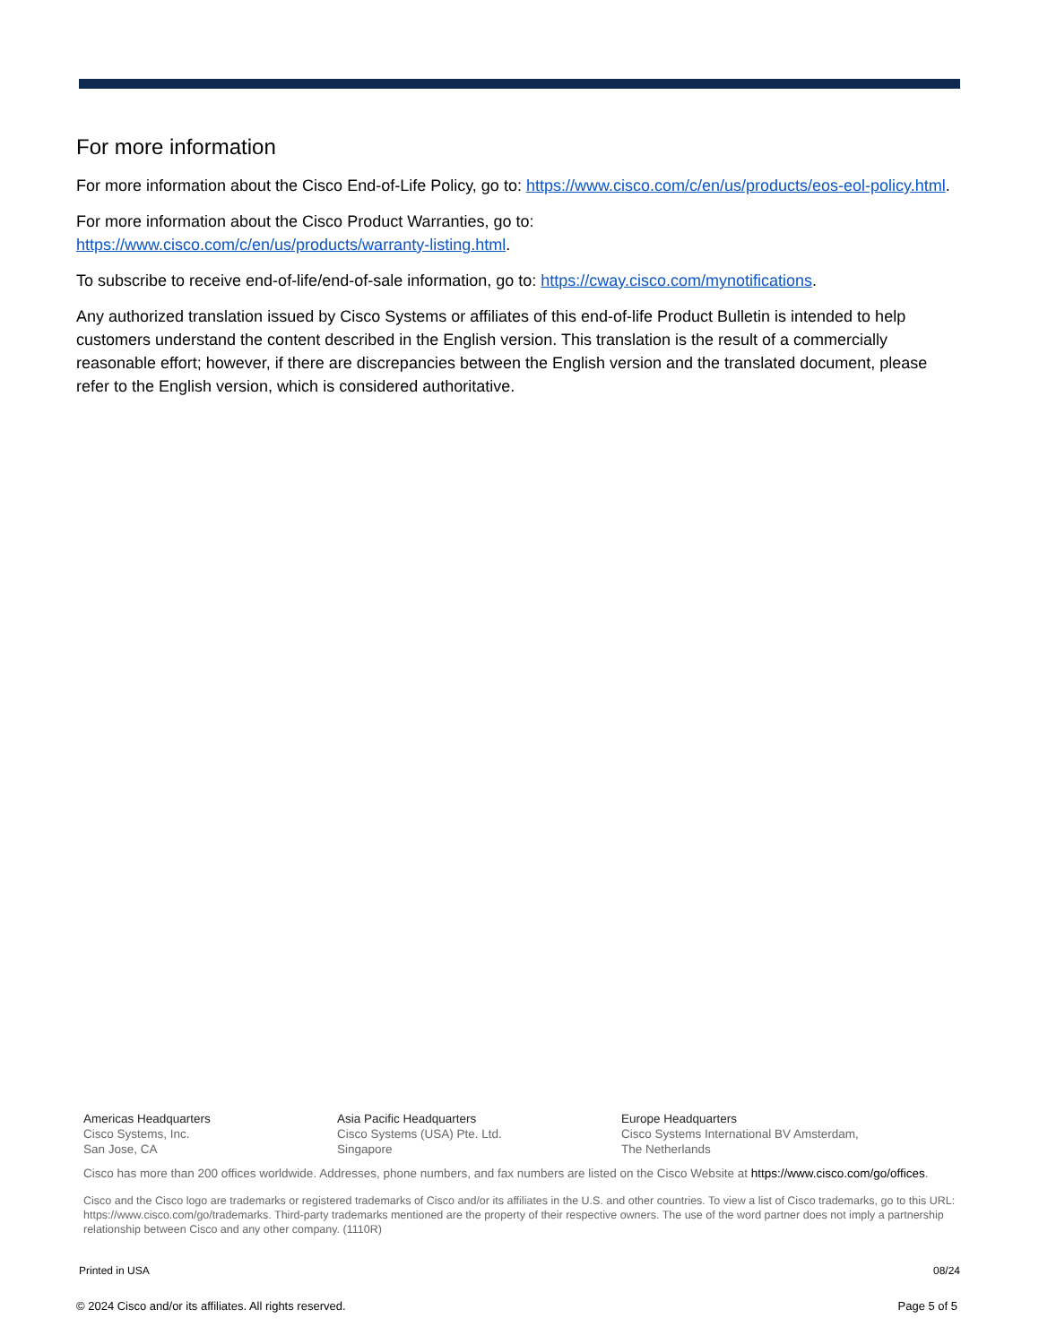For more information
For more information about the Cisco End-of-Life Policy, go to: https://www.cisco.com/c/en/us/products/eos-eol-policy.html.
For more information about the Cisco Product Warranties, go to:
https://www.cisco.com/c/en/us/products/warranty-listing.html.
To subscribe to receive end-of-life/end-of-sale information, go to: https://cway.cisco.com/mynotifications.
Any authorized translation issued by Cisco Systems or affiliates of this end-of-life Product Bulletin is intended to help customers understand the content described in the English version. This translation is the result of a commercially reasonable effort; however, if there are discrepancies between the English version and the translated document, please refer to the English version, which is considered authoritative.
Americas Headquarters
Cisco Systems, Inc.
San Jose, CA
Asia Pacific Headquarters
Cisco Systems (USA) Pte. Ltd.
Singapore
Europe Headquarters
Cisco Systems International BV Amsterdam,
The Netherlands
Cisco has more than 200 offices worldwide. Addresses, phone numbers, and fax numbers are listed on the Cisco Website at https://www.cisco.com/go/offices.
Cisco and the Cisco logo are trademarks or registered trademarks of Cisco and/or its affiliates in the U.S. and other countries. To view a list of Cisco trademarks, go to this URL: https://www.cisco.com/go/trademarks. Third-party trademarks mentioned are the property of their respective owners. The use of the word partner does not imply a partnership relationship between Cisco and any other company. (1110R)
Printed in USA 08/24
© 2024 Cisco and/or its affiliates. All rights reserved. Page 5 of 5